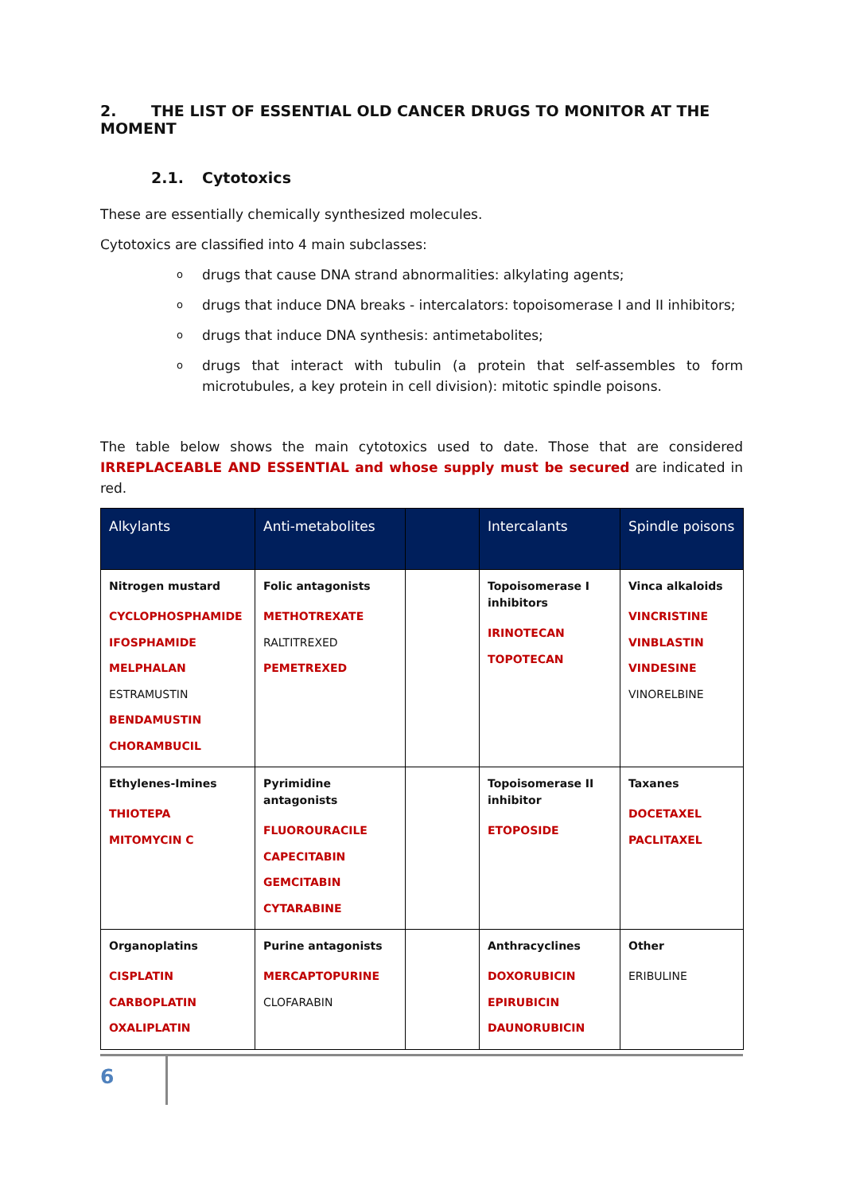2. THE LIST OF ESSENTIAL OLD CANCER DRUGS TO MONITOR AT THE MOMENT
2.1. Cytotoxics
These are essentially chemically synthesized molecules.
Cytotoxics are classified into 4 main subclasses:
o drugs that cause DNA strand abnormalities: alkylating agents;
o drugs that induce DNA breaks - intercalators: topoisomerase I and II inhibitors;
o drugs that induce DNA synthesis: antimetabolites;
o drugs that interact with tubulin (a protein that self-assembles to form microtubules, a key protein in cell division): mitotic spindle poisons.
The table below shows the main cytotoxics used to date. Those that are considered IRREPLACEABLE AND ESSENTIAL and whose supply must be secured are indicated in red.
| Alkylants | Anti-metabolites | | Intercalants | Spindle poisons |
| --- | --- | --- | --- | --- |
| Nitrogen mustard CYCLOPHOSPHAMIDE IFOSPHAMIDE MELPHALAN ESTRAMUSTIN BENDAMUSTIN CHORAMBUCIL | Folic antagonists METHOTREXATE RALTITREXED PEMETREXED | | Topoisomerase I inhibitors IRINOTECAN TOPOTECAN | Vinca alkaloids VINCRISTINE VINBLASTIN VINDESINE VINORELBINE |
| Ethylenes-Imines THIOTEPA MITOMYCIN C | Pyrimidine antagonists FLUOROURACILE CAPECITABIN GEMCITABIN CYTARABINE | | Topoisomerase II inhibitor ETOPOSIDE | Taxanes DOCETAXEL PACLITAXEL |
| Organoplatins CISPLATIN CARBOPLATIN OXALIPLATIN | Purine antagonists MERCAPTOPURINE CLOFARABIN | | Anthracyclines DOXORUBICIN EPIRUBICIN DAUNORUBICIN | Other ERIBULINE |
6